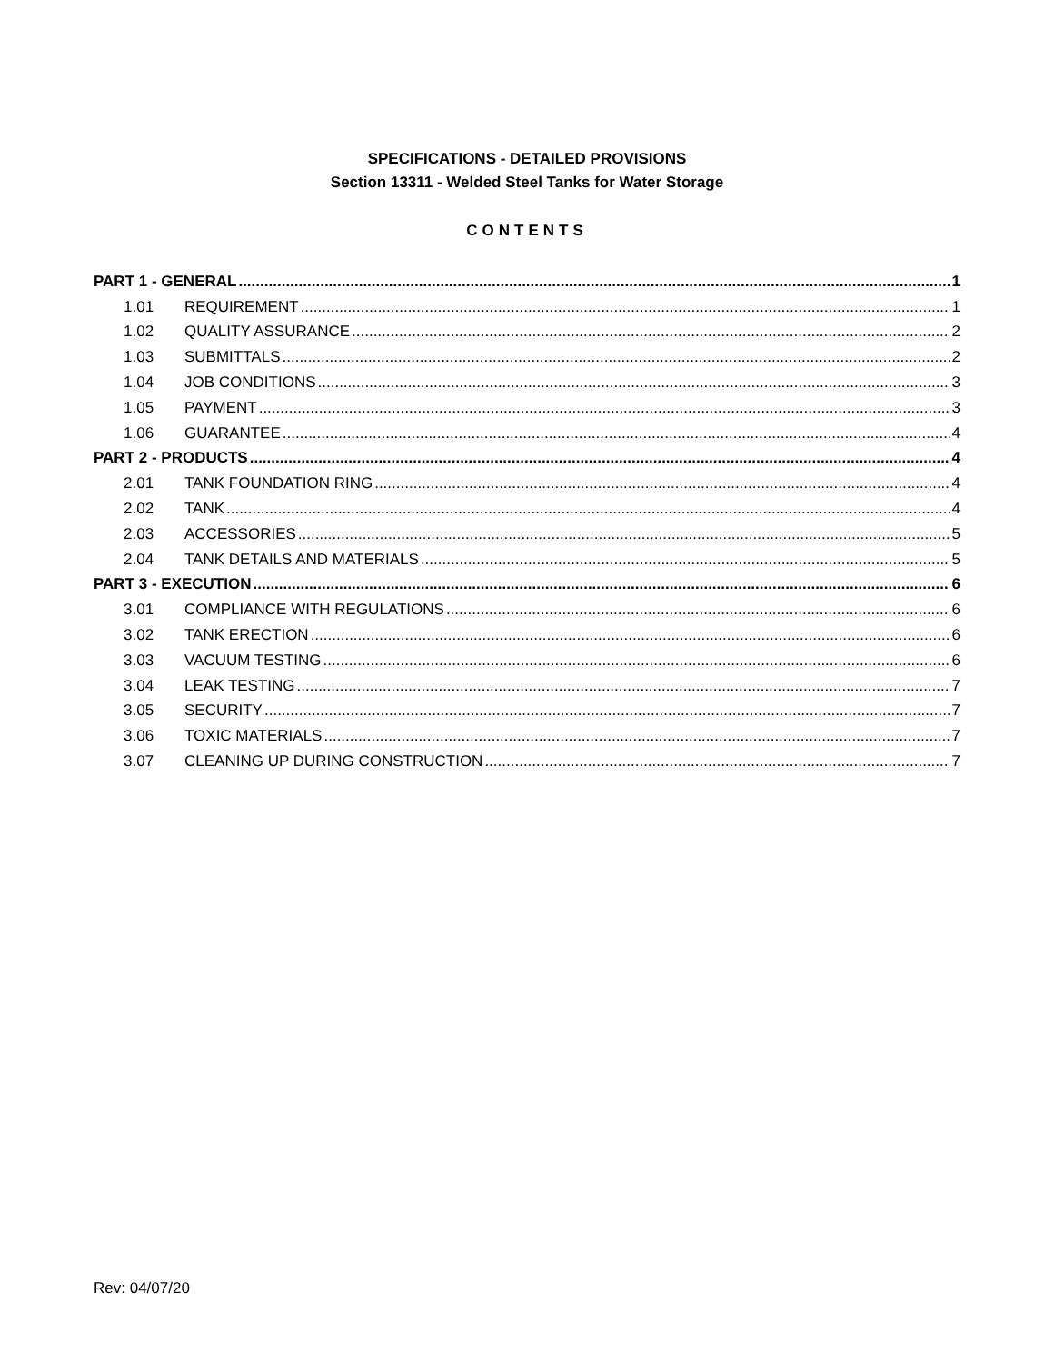SPECIFICATIONS - DETAILED PROVISIONS
Section 13311 - Welded Steel Tanks for Water Storage
CONTENTS
PART 1 - GENERAL 1
1.01 REQUIREMENT 1
1.02 QUALITY ASSURANCE 2
1.03 SUBMITTALS 2
1.04 JOB CONDITIONS 3
1.05 PAYMENT 3
1.06 GUARANTEE 4
PART 2 - PRODUCTS 4
2.01 TANK FOUNDATION RING 4
2.02 TANK 4
2.03 ACCESSORIES 5
2.04 TANK DETAILS AND MATERIALS 5
PART 3 - EXECUTION 6
3.01 COMPLIANCE WITH REGULATIONS 6
3.02 TANK ERECTION 6
3.03 VACUUM TESTING 6
3.04 LEAK TESTING 7
3.05 SECURITY 7
3.06 TOXIC MATERIALS 7
3.07 CLEANING UP DURING CONSTRUCTION 7
Rev: 04/07/20